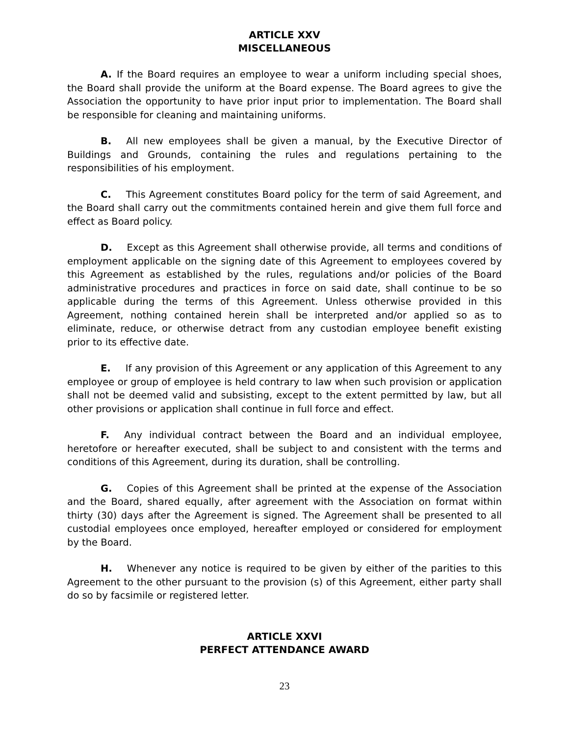ARTICLE XXV
MISCELLANEOUS
A. If the Board requires an employee to wear a uniform including special shoes, the Board shall provide the uniform at the Board expense. The Board agrees to give the Association the opportunity to have prior input prior to implementation. The Board shall be responsible for cleaning and maintaining uniforms.
B. All new employees shall be given a manual, by the Executive Director of Buildings and Grounds, containing the rules and regulations pertaining to the responsibilities of his employment.
C. This Agreement constitutes Board policy for the term of said Agreement, and the Board shall carry out the commitments contained herein and give them full force and effect as Board policy.
D. Except as this Agreement shall otherwise provide, all terms and conditions of employment applicable on the signing date of this Agreement to employees covered by this Agreement as established by the rules, regulations and/or policies of the Board administrative procedures and practices in force on said date, shall continue to be so applicable during the terms of this Agreement. Unless otherwise provided in this Agreement, nothing contained herein shall be interpreted and/or applied so as to eliminate, reduce, or otherwise detract from any custodian employee benefit existing prior to its effective date.
E. If any provision of this Agreement or any application of this Agreement to any employee or group of employee is held contrary to law when such provision or application shall not be deemed valid and subsisting, except to the extent permitted by law, but all other provisions or application shall continue in full force and effect.
F. Any individual contract between the Board and an individual employee, heretofore or hereafter executed, shall be subject to and consistent with the terms and conditions of this Agreement, during its duration, shall be controlling.
G. Copies of this Agreement shall be printed at the expense of the Association and the Board, shared equally, after agreement with the Association on format within thirty (30) days after the Agreement is signed. The Agreement shall be presented to all custodial employees once employed, hereafter employed or considered for employment by the Board.
H. Whenever any notice is required to be given by either of the parities to this Agreement to the other pursuant to the provision (s) of this Agreement, either party shall do so by facsimile or registered letter.
ARTICLE XXVI
PERFECT ATTENDANCE AWARD
23